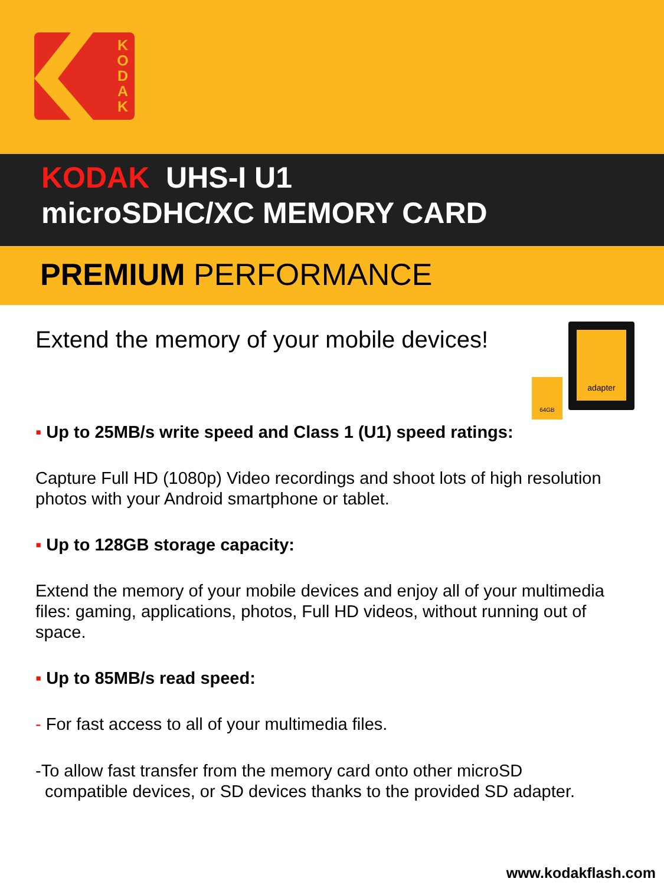K O D A K
KODAK UHS-I U1
microSDHC/XC MEMORY CARD
PREMIUM PERFORMANCE
adapter
64GB
Extend the memory of your mobile devices!
▪ Up to 25MB/s write speed and Class 1 (U1) speed ratings:
Capture Full HD (1080p) Video recordings and shoot lots of high resolution photos with your Android smartphone or tablet.
▪ Up to 128GB storage capacity:
Extend the memory of your mobile devices and enjoy all of your multimedia files: gaming, applications, photos, Full HD videos, without running out of space.
▪ Up to 85MB/s read speed:
- For fast access to all of your multimedia files.
-To allow fast transfer from the memory card onto other microSD
compatible devices, or SD devices thanks to the provided SD adapter.
www.kodakflash.com